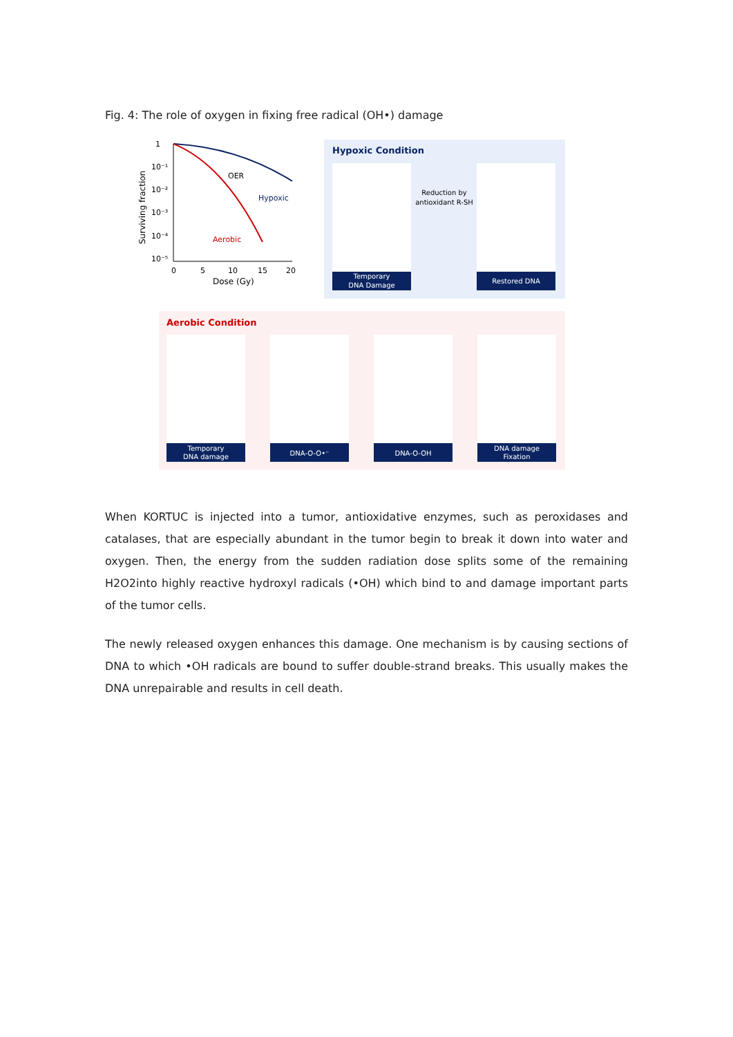Fig. 4: The role of oxygen in fixing free radical (OH•) damage
Hypoxic Condition
Aerobic Condition
1
10⁻¹
10⁻²
10⁻³
10⁻⁴
10⁻⁵
0
5
10
15
20
Dose (Gy)
Surviving fraction
OER
Hypoxic
Aerobic
Temporary
DNA Damage
Reduction by
antioxidant R-SH
Restored DNA
Temporary
DNA damage
DNA-O-O•⁻
DNA-O-OH
DNA damage
Fixation
When KORTUC is injected into a tumor, antioxidative enzymes, such as peroxidases and catalases, that are especially abundant in the tumor begin to break it down into water and oxygen. Then, the energy from the sudden radiation dose splits some of the remaining H2O2into highly reactive hydroxyl radicals (•OH) which bind to and damage important parts of the tumor cells.
The newly released oxygen enhances this damage. One mechanism is by causing sections of DNA to which •OH radicals are bound to suffer double-strand breaks. This usually makes the DNA unrepairable and results in cell death.